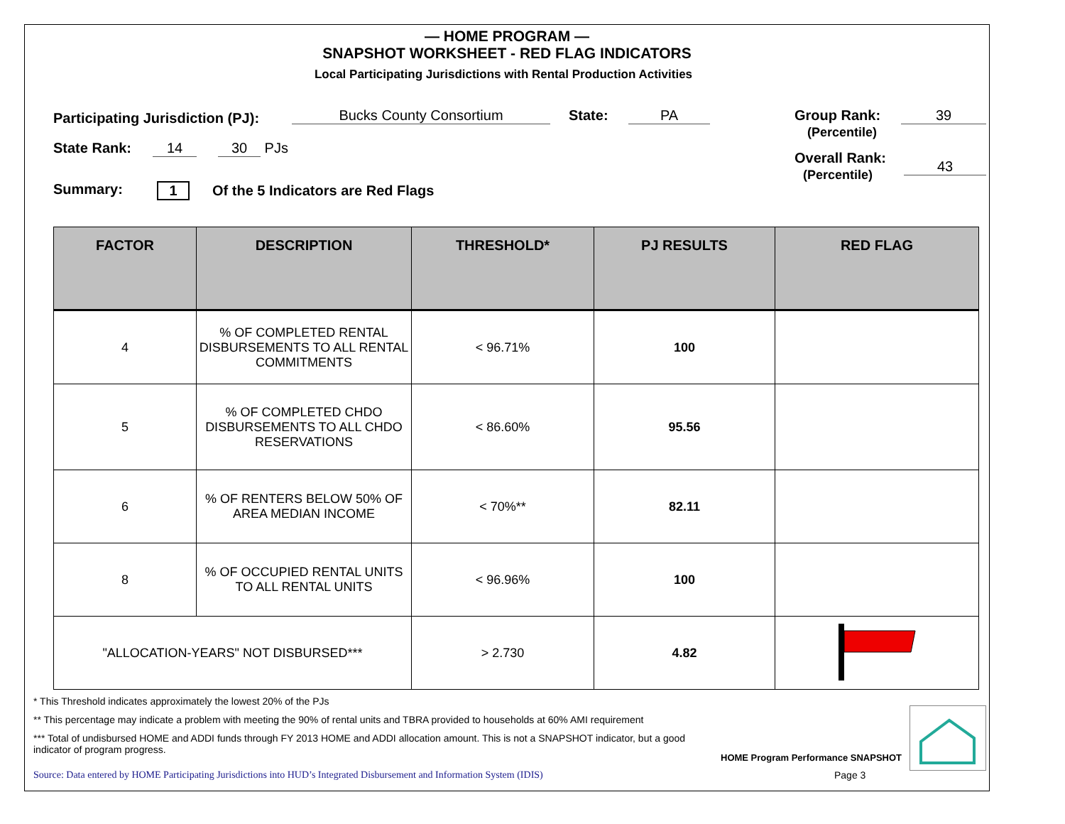— HOME PROGRAM —
SNAPSHOT WORKSHEET - RED FLAG INDICATORS
Local Participating Jurisdictions with Rental Production Activities
Participating Jurisdiction (PJ):
Bucks County Consortium State: PA
Group Rank:
(Percentile)
39
State Rank: 14 30 PJs
Overall Rank:
(Percentile)
43
Summary: 1
Of the 5 Indicators are Red Flags
| FACTOR | DESCRIPTION | THRESHOLD* | PJ RESULTS | RED FLAG |
| --- | --- | --- | --- | --- |
| 4 | % OF COMPLETED RENTAL DISBURSEMENTS TO ALL RENTAL COMMITMENTS | < 96.71% | 100 | |
| 5 | % OF COMPLETED CHDO DISBURSEMENTS TO ALL CHDO RESERVATIONS | < 86.60% | 95.56 | |
| 6 | % OF RENTERS BELOW 50% OF AREA MEDIAN INCOME | < 70%** | 82.11 | |
| 8 | % OF OCCUPIED RENTAL UNITS TO ALL RENTAL UNITS | < 96.96% | 100 | |
| "ALLOCATION-YEARS" NOT DISBURSED*** | | > 2.730 | 4.82 | |
* This Threshold indicates approximately the lowest 20% of the PJs
** This percentage may indicate a problem with meeting the 90% of rental units and TBRA provided to households at 60% AMI requirement
*** Total of undisbursed HOME and ADDI funds through FY 2013 HOME and ADDI allocation amount. This is not a SNAPSHOT indicator, but a good indicator of program progress.
HOME Program Performance SNAPSHOT
Source: Data entered by HOME Participating Jurisdictions into HUD’s Integrated Disbursement and Information System (IDIS)
Page 3